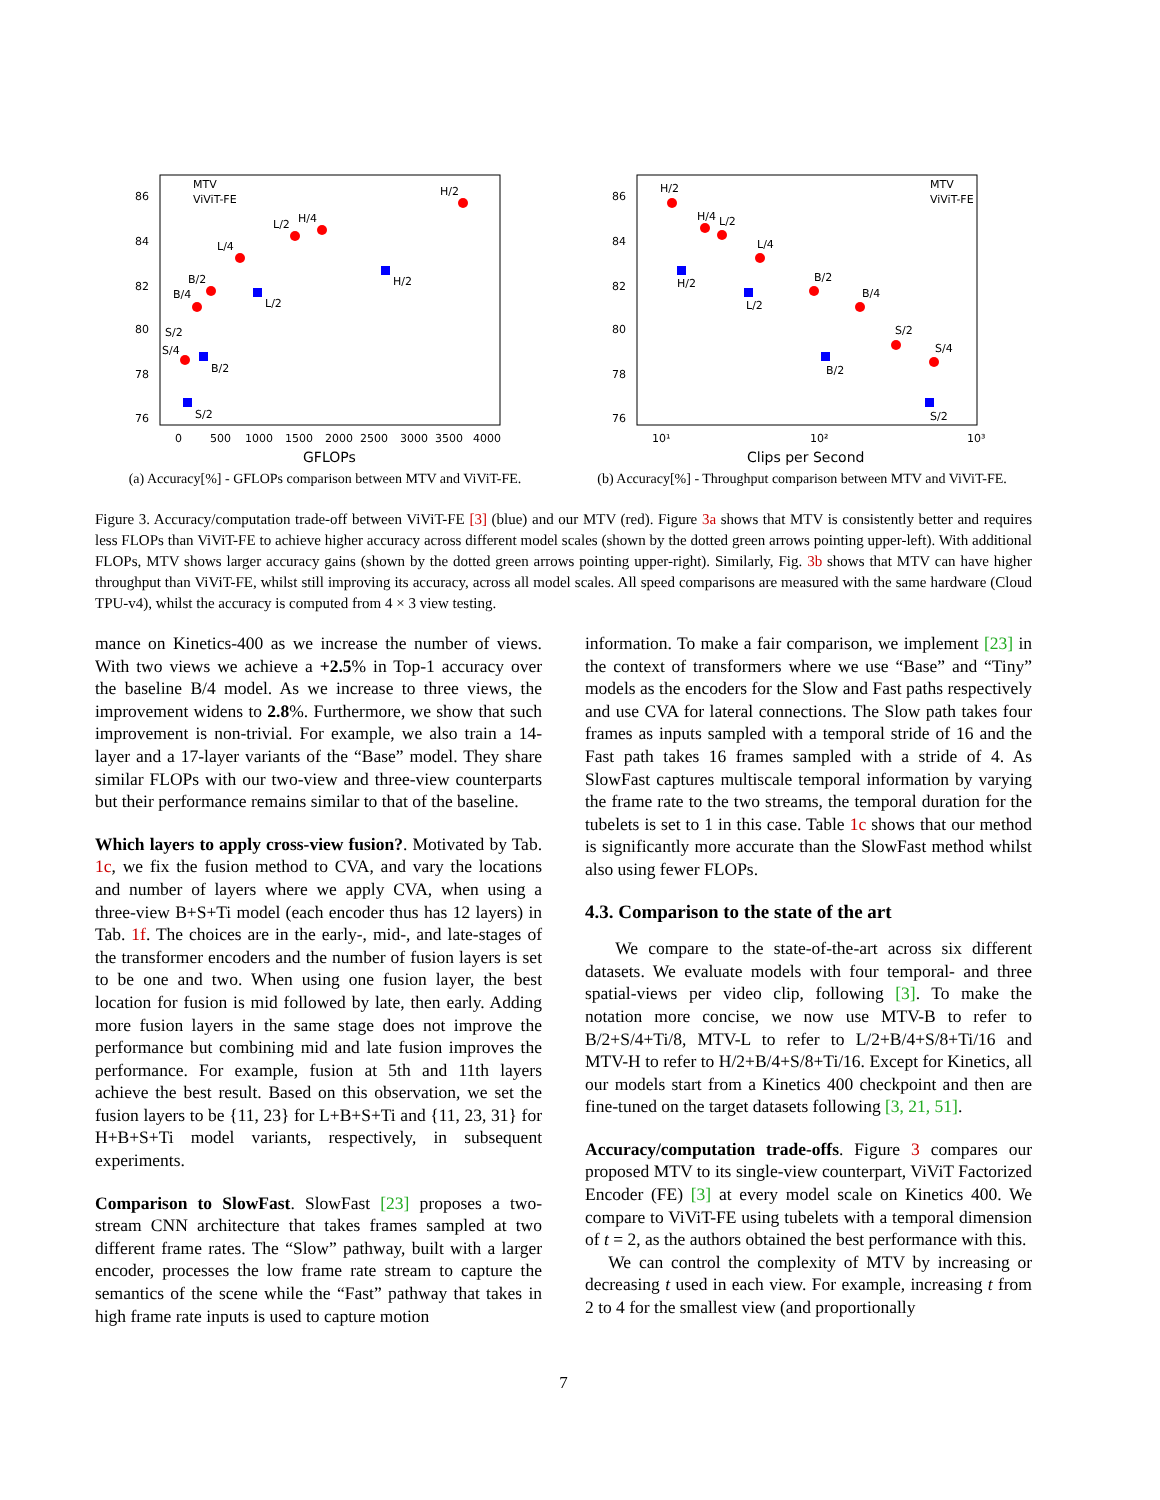86
84
82
80
78
76
0
500
1000
1500
2000
2500
3000
3500
4000
GFLOPs
MTV
ViViT-FE
H/2
H/2
H/4
L/2
L/4
L/2
B/2
B/4
B/2
S/2
S/4
S/2
(a) Accuracy[%] - GFLOPs comparison between MTV and ViViT-FE.
86
84
82
80
78
76
10¹
10²
10³
Clips per Second
MTV
ViViT-FE
H/2
H/4
L/2
H/2
L/4
L/2
B/2
B/4
B/2
S/2
S/4
S/2
(b) Accuracy[%] - Throughput comparison between MTV and ViViT-FE.
Figure 3. Accuracy/computation trade-off between ViViT-FE [3] (blue) and our MTV (red). Figure 3a shows that MTV is consistently better and requires less FLOPs than ViViT-FE to achieve higher accuracy across different model scales (shown by the dotted green arrows pointing upper-left). With additional FLOPs, MTV shows larger accuracy gains (shown by the dotted green arrows pointing upper-right). Similarly, Fig. 3b shows that MTV can have higher throughput than ViViT-FE, whilst still improving its accuracy, across all model scales. All speed comparisons are measured with the same hardware (Cloud TPU-v4), whilst the accuracy is computed from 4 × 3 view testing.
mance on Kinetics-400 as we increase the number of views. With two views we achieve a +2.5% in Top-1 accuracy over the baseline B/4 model. As we increase to three views, the improvement widens to 2.8%. Furthermore, we show that such improvement is non-trivial. For example, we also train a 14-layer and a 17-layer variants of the “Base” model. They share similar FLOPs with our two-view and three-view counterparts but their performance remains similar to that of the baseline.
Which layers to apply cross-view fusion?. Motivated by Tab. 1c, we fix the fusion method to CVA, and vary the locations and number of layers where we apply CVA, when using a three-view B+S+Ti model (each encoder thus has 12 layers) in Tab. 1f. The choices are in the early-, mid-, and late-stages of the transformer encoders and the number of fusion layers is set to be one and two. When using one fusion layer, the best location for fusion is mid followed by late, then early. Adding more fusion layers in the same stage does not improve the performance but combining mid and late fusion improves the performance. For example, fusion at 5th and 11th layers achieve the best result. Based on this observation, we set the fusion layers to be {11, 23} for L+B+S+Ti and {11, 23, 31} for H+B+S+Ti model variants, respectively, in subsequent experiments.
Comparison to SlowFast. SlowFast [23] proposes a two-stream CNN architecture that takes frames sampled at two different frame rates. The “Slow” pathway, built with a larger encoder, processes the low frame rate stream to capture the semantics of the scene while the “Fast” pathway that takes in high frame rate inputs is used to capture motion
information. To make a fair comparison, we implement [23] in the context of transformers where we use “Base” and “Tiny” models as the encoders for the Slow and Fast paths respectively and use CVA for lateral connections. The Slow path takes four frames as inputs sampled with a temporal stride of 16 and the Fast path takes 16 frames sampled with a stride of 4. As SlowFast captures multiscale temporal information by varying the frame rate to the two streams, the temporal duration for the tubelets is set to 1 in this case. Table 1c shows that our method is significantly more accurate than the SlowFast method whilst also using fewer FLOPs.
4.3. Comparison to the state of the art
We compare to the state-of-the-art across six different datasets. We evaluate models with four temporal- and three spatial-views per video clip, following [3]. To make the notation more concise, we now use MTV-B to refer to B/2+S/4+Ti/8, MTV-L to refer to L/2+B/4+S/8+Ti/16 and MTV-H to refer to H/2+B/4+S/8+Ti/16. Except for Kinetics, all our models start from a Kinetics 400 checkpoint and then are fine-tuned on the target datasets following [3, 21, 51].
Accuracy/computation trade-offs. Figure 3 compares our proposed MTV to its single-view counterpart, ViViT Factorized Encoder (FE) [3] at every model scale on Kinetics 400. We compare to ViViT-FE using tubelets with a temporal dimension of t = 2, as the authors obtained the best performance with this.
We can control the complexity of MTV by increasing or decreasing t used in each view. For example, increasing t from 2 to 4 for the smallest view (and proportionally
7